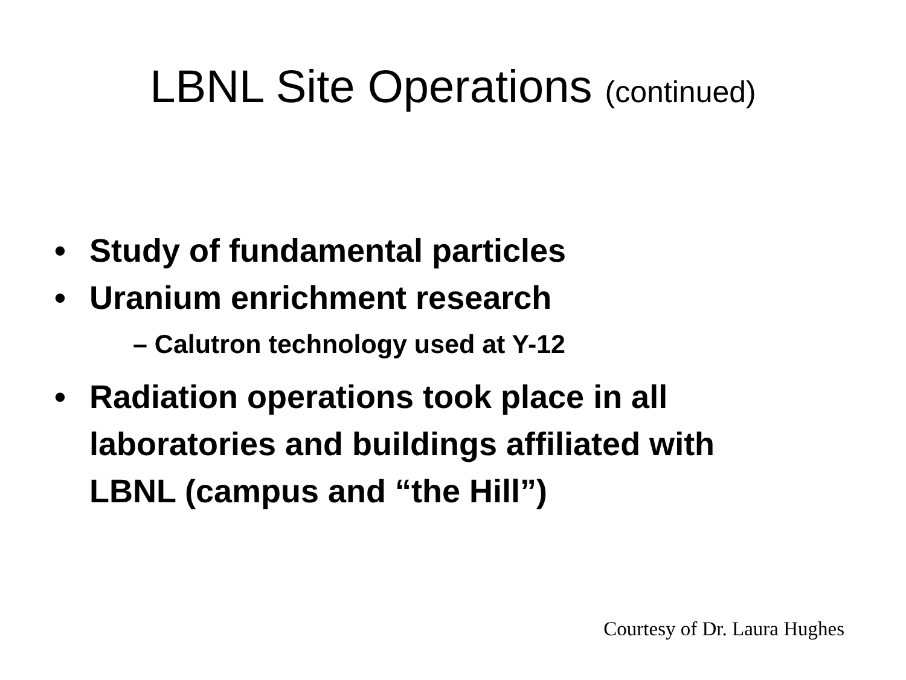LBNL Site Operations (continued)
• Study of fundamental particles
• Uranium enrichment research
– Calutron technology used at Y-12
• Radiation operations took place in all laboratories and buildings affiliated with LBNL (campus and “the Hill”)
Courtesy of Dr. Laura Hughes